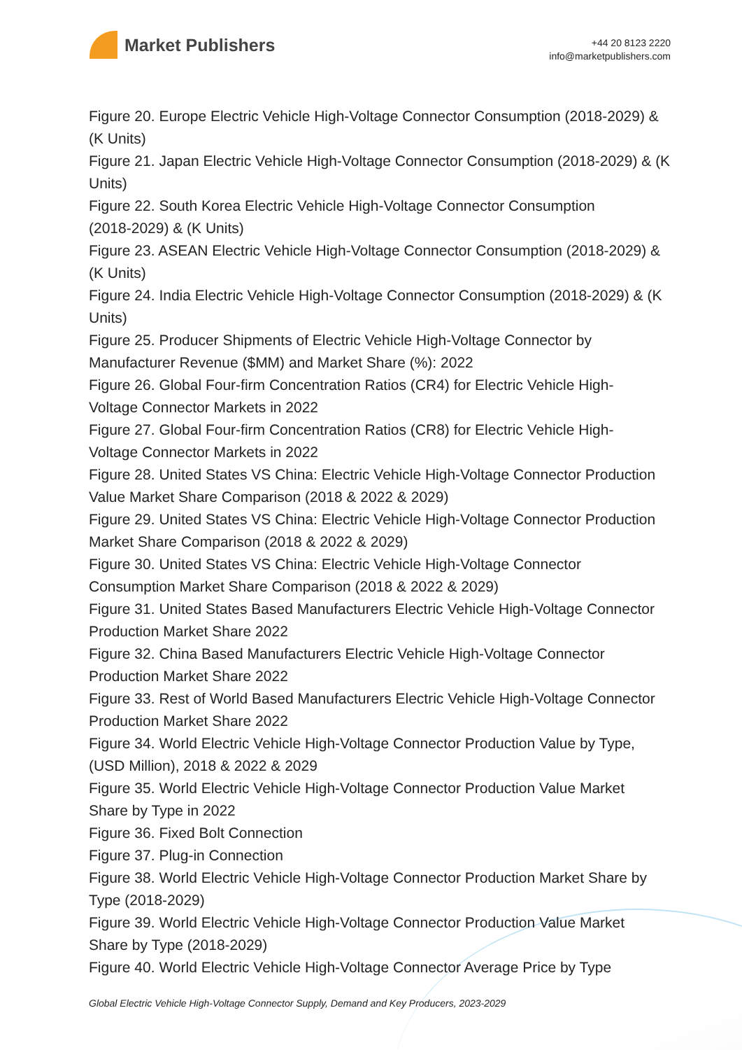Market Publishers
+44 20 8123 2220
info@marketpublishers.com
Figure 20. Europe Electric Vehicle High-Voltage Connector Consumption (2018-2029) & (K Units)
Figure 21. Japan Electric Vehicle High-Voltage Connector Consumption (2018-2029) & (K Units)
Figure 22. South Korea Electric Vehicle High-Voltage Connector Consumption
(2018-2029) & (K Units)
Figure 23. ASEAN Electric Vehicle High-Voltage Connector Consumption (2018-2029) & (K Units)
Figure 24. India Electric Vehicle High-Voltage Connector Consumption (2018-2029) & (K Units)
Figure 25. Producer Shipments of Electric Vehicle High-Voltage Connector by
Manufacturer Revenue ($MM) and Market Share (%): 2022
Figure 26. Global Four-firm Concentration Ratios (CR4) for Electric Vehicle High-
Voltage Connector Markets in 2022
Figure 27. Global Four-firm Concentration Ratios (CR8) for Electric Vehicle High-
Voltage Connector Markets in 2022
Figure 28. United States VS China: Electric Vehicle High-Voltage Connector Production Value Market Share Comparison (2018 & 2022 & 2029)
Figure 29. United States VS China: Electric Vehicle High-Voltage Connector Production Market Share Comparison (2018 & 2022 & 2029)
Figure 30. United States VS China: Electric Vehicle High-Voltage Connector
Consumption Market Share Comparison (2018 & 2022 & 2029)
Figure 31. United States Based Manufacturers Electric Vehicle High-Voltage Connector Production Market Share 2022
Figure 32. China Based Manufacturers Electric Vehicle High-Voltage Connector
Production Market Share 2022
Figure 33. Rest of World Based Manufacturers Electric Vehicle High-Voltage Connector Production Market Share 2022
Figure 34. World Electric Vehicle High-Voltage Connector Production Value by Type, (USD Million), 2018 & 2022 & 2029
Figure 35. World Electric Vehicle High-Voltage Connector Production Value Market
Share by Type in 2022
Figure 36. Fixed Bolt Connection
Figure 37. Plug-in Connection
Figure 38. World Electric Vehicle High-Voltage Connector Production Market Share by Type (2018-2029)
Figure 39. World Electric Vehicle High-Voltage Connector Production Value Market
Share by Type (2018-2029)
Figure 40. World Electric Vehicle High-Voltage Connector Average Price by Type
Global Electric Vehicle High-Voltage Connector Supply, Demand and Key Producers, 2023-2029